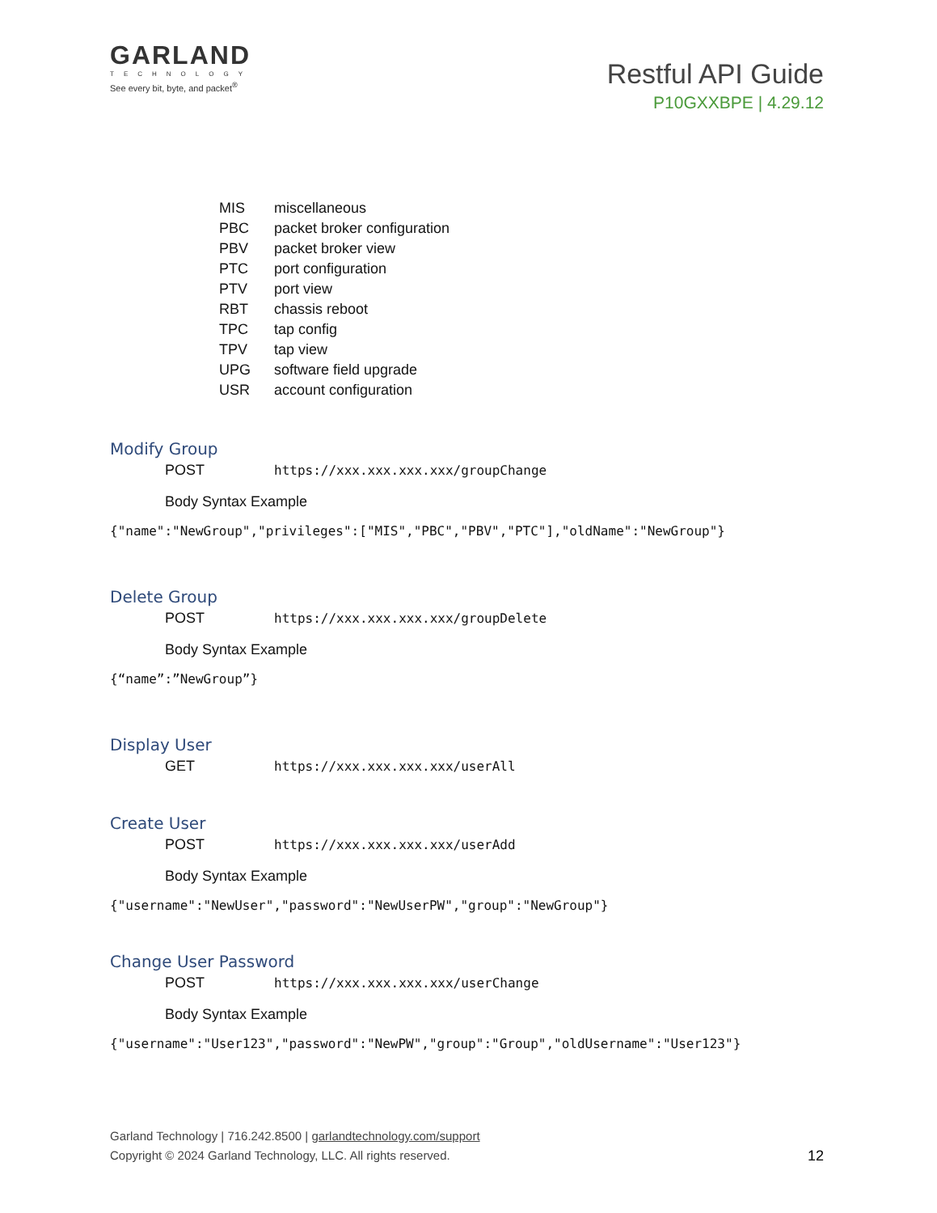GARLAND
TECHNOLOGY
See every bit, byte, and packet<sup>®</sup>
Restful API Guide
P10GXXBPE | 4.29.12
MIS miscellaneous
PBC packet broker configuration
PBV packet broker view
PTC port configuration
PTV port view
RBT chassis reboot
TPC tap config
TPV tap view
UPG software field upgrade
USR account configuration
Modify Group
POST https://xxx.xxx.xxx.xxx/groupChange
Body Syntax Example
{"name":"NewGroup","privileges":["MIS","PBC","PBV","PTC"],"oldName":"NewGroup"}
Delete Group
POST https://xxx.xxx.xxx.xxx/groupDelete
Body Syntax Example
{“name”:”NewGroup”}
Display User
GET https://xxx.xxx.xxx.xxx/userAll
Create User
POST https://xxx.xxx.xxx.xxx/userAdd
Body Syntax Example
{"username":"NewUser","password":"NewUserPW","group":"NewGroup"}
Change User Password
POST https://xxx.xxx.xxx.xxx/userChange
Body Syntax Example
{"username":"User123","password":"NewPW","group":"Group","oldUsername":"User123"}
Garland Technology | 716.242.8500 | garlandtechnology.com/support
Copyright © 2024 Garland Technology, LLC. All rights reserved.
12